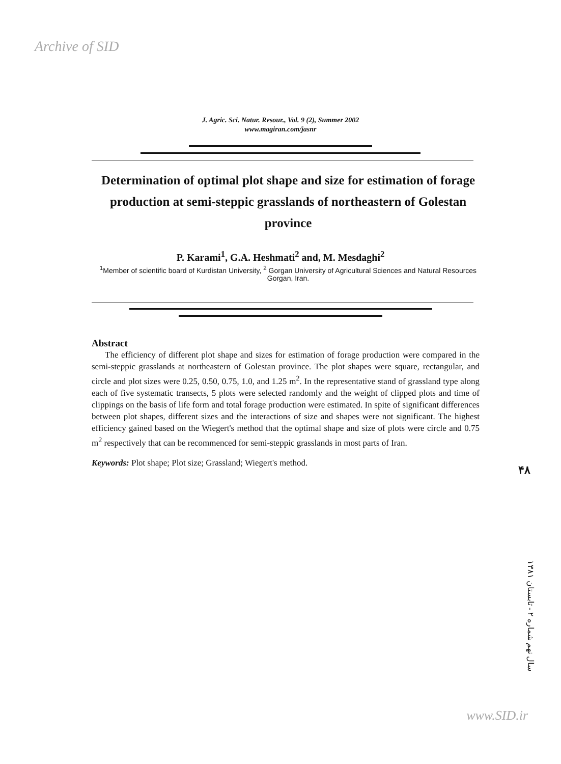Archive of SID
J. Agric. Sci. Natur. Resour., Vol. 9 (2), Summer 2002
www.magiran.com/jasnr
Determination of optimal plot shape and size for estimation of forage production at semi-steppic grasslands of northeastern of Golestan province
P. Karami<sup>1</sup>, G.A. Heshmati<sup>2</sup> and, M. Mesdaghi<sup>2</sup>
<sup>1</sup> Member of scientific board of Kurdistan University, <sup>2</sup> Gorgan University of Agricultural Sciences and Natural Resources Gorgan, Iran.
Abstract
The efficiency of different plot shape and sizes for estimation of forage production were compared in the semi-steppic grasslands at northeastern of Golestan province. The plot shapes were square, rectangular, and circle and plot sizes were 0.25, 0.50, 0.75, 1.0, and 1.25 m<sup>2</sup>. In the representative stand of grassland type along each of five systematic transects, 5 plots were selected randomly and the weight of clipped plots and time of clippings on the basis of life form and total forage production were estimated. In spite of significant differences between plot shapes, different sizes and the interactions of size and shapes were not significant. The highest efficiency gained based on the Wiegert's method that the optimal shape and size of plots were circle and 0.75 m<sup>2</sup> respectively that can be recommenced for semi-steppic grasslands in most parts of Iran.
Keywords: Plot shape; Plot size; Grassland; Wiegert's method.
۴۸
سال نهم شماره ۲ - تابستان ۱۳۸۱
www.SID.ir